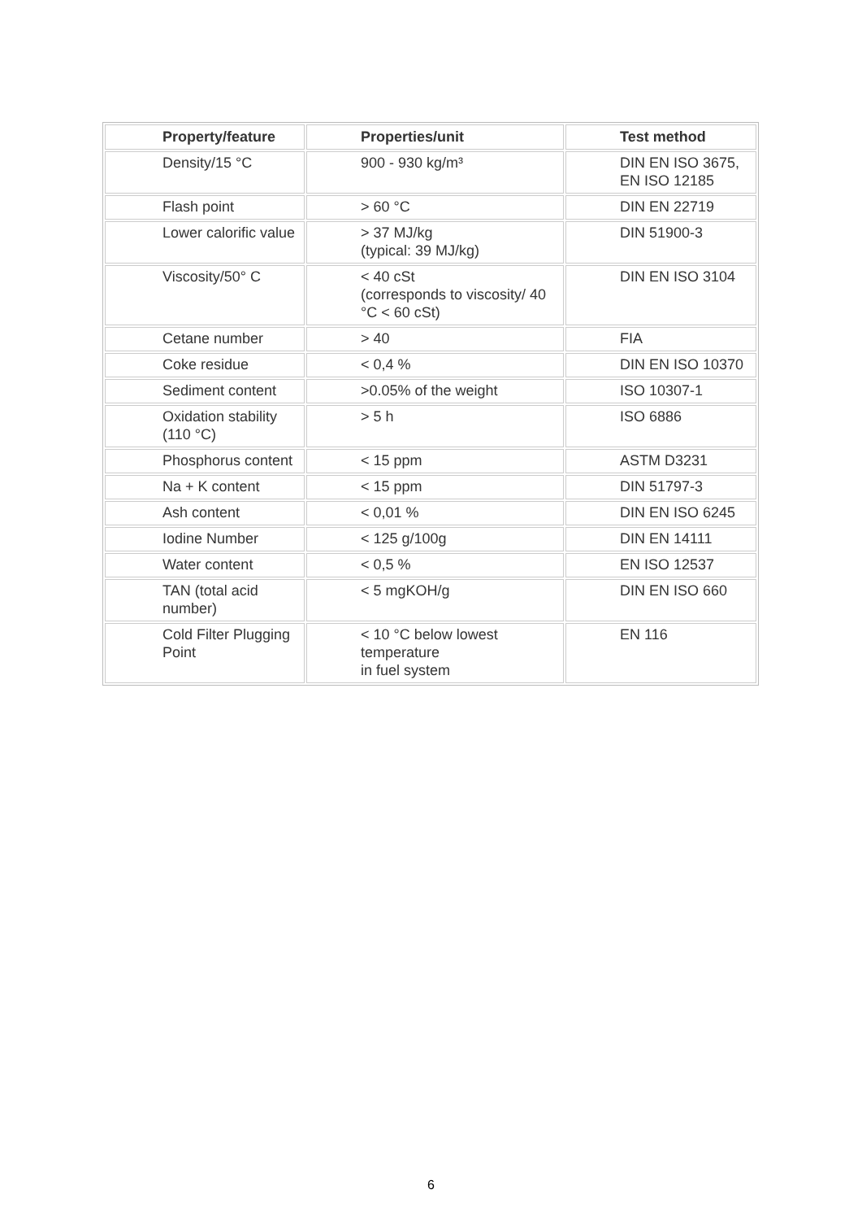| Property/feature | Properties/unit | Test method |
| --- | --- | --- |
| Density/15 °C | 900 - 930 kg/m³ | DIN EN ISO 3675, EN ISO 12185 |
| Flash point | > 60 °C | DIN EN 22719 |
| Lower calorific value | > 37 MJ/kg (typical: 39 MJ/kg) | DIN 51900-3 |
| Viscosity/50° C | < 40 cSt (corresponds to viscosity/ 40 °C < 60 cSt) | DIN EN ISO 3104 |
| Cetane number | > 40 | FIA |
| Coke residue | < 0,4 % | DIN EN ISO 10370 |
| Sediment content | >0.05% of the weight | ISO 10307-1 |
| Oxidation stability (110 °C) | > 5 h | ISO 6886 |
| Phosphorus content | < 15 ppm | ASTM D3231 |
| Na + K content | < 15 ppm | DIN 51797-3 |
| Ash content | < 0,01 % | DIN EN ISO 6245 |
| Iodine Number | < 125 g/100g | DIN EN 14111 |
| Water content | < 0,5 % | EN ISO 12537 |
| TAN (total acid number) | < 5 mgKOH/g | DIN EN ISO 660 |
| Cold Filter Plugging Point | < 10 °C below lowest temperature in fuel system | EN 116 |
6